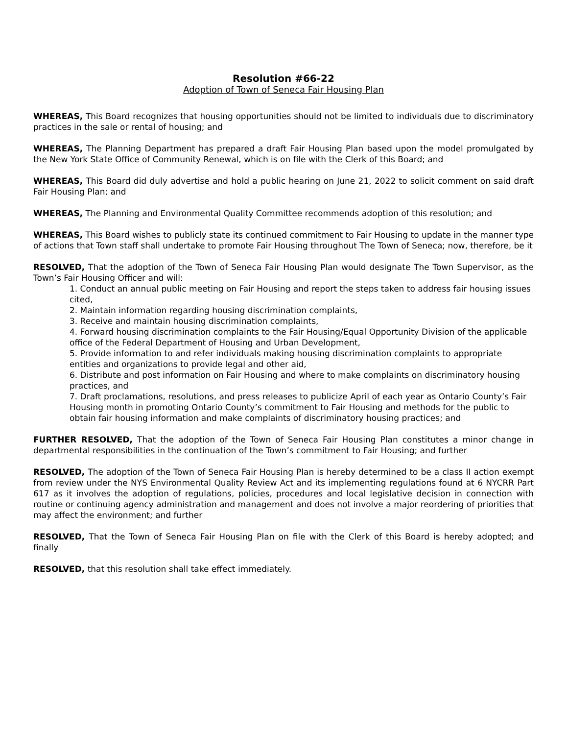Resolution #66-22
Adoption of Town of Seneca Fair Housing Plan
WHEREAS, This Board recognizes that housing opportunities should not be limited to individuals due to discriminatory practices in the sale or rental of housing; and
WHEREAS, The Planning Department has prepared a draft Fair Housing Plan based upon the model promulgated by the New York State Office of Community Renewal, which is on file with the Clerk of this Board; and
WHEREAS, This Board did duly advertise and hold a public hearing on June 21, 2022 to solicit comment on said draft Fair Housing Plan; and
WHEREAS, The Planning and Environmental Quality Committee recommends adoption of this resolution; and
WHEREAS, This Board wishes to publicly state its continued commitment to Fair Housing to update in the manner type of actions that Town staff shall undertake to promote Fair Housing throughout The Town of Seneca; now, therefore, be it
RESOLVED, That the adoption of the Town of Seneca Fair Housing Plan would designate The Town Supervisor, as the Town’s Fair Housing Officer and will:
1. Conduct an annual public meeting on Fair Housing and report the steps taken to address fair housing issues cited,
2. Maintain information regarding housing discrimination complaints,
3. Receive and maintain housing discrimination complaints,
4. Forward housing discrimination complaints to the Fair Housing/Equal Opportunity Division of the applicable office of the Federal Department of Housing and Urban Development,
5. Provide information to and refer individuals making housing discrimination complaints to appropriate entities and organizations to provide legal and other aid,
6. Distribute and post information on Fair Housing and where to make complaints on discriminatory housing practices, and
7. Draft proclamations, resolutions, and press releases to publicize April of each year as Ontario County’s Fair Housing month in promoting Ontario County’s commitment to Fair Housing and methods for the public to obtain fair housing information and make complaints of discriminatory housing practices; and
FURTHER RESOLVED, That the adoption of the Town of Seneca Fair Housing Plan constitutes a minor change in departmental responsibilities in the continuation of the Town’s commitment to Fair Housing; and further
RESOLVED, The adoption of the Town of Seneca Fair Housing Plan is hereby determined to be a class II action exempt from review under the NYS Environmental Quality Review Act and its implementing regulations found at 6 NYCRR Part 617 as it involves the adoption of regulations, policies, procedures and local legislative decision in connection with routine or continuing agency administration and management and does not involve a major reordering of priorities that may affect the environment; and further
RESOLVED, That the Town of Seneca Fair Housing Plan on file with the Clerk of this Board is hereby adopted; and finally
RESOLVED, that this resolution shall take effect immediately.